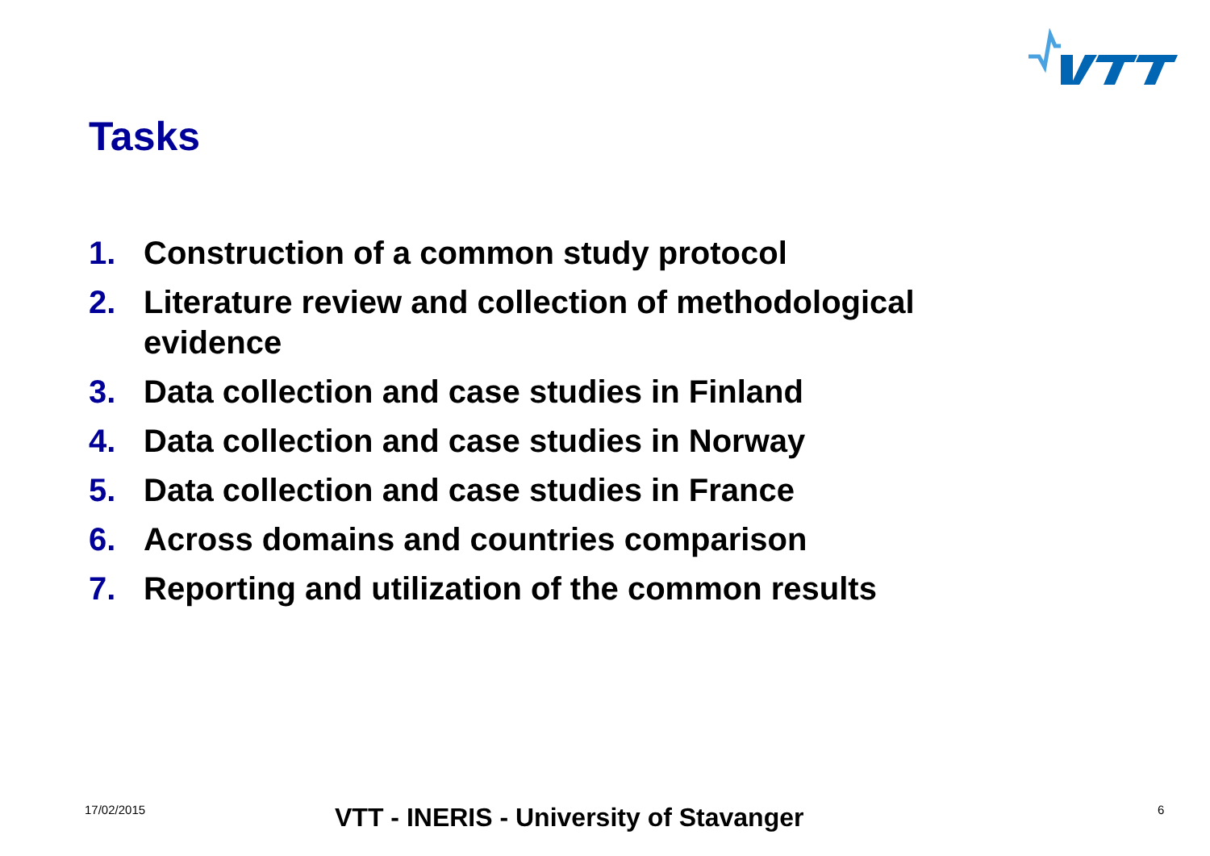Tasks
1. Construction of a common study protocol
2. Literature review and collection of methodological evidence
3. Data collection and case studies in Finland
4. Data collection and case studies in Norway
5. Data collection and case studies in France
6. Across domains and countries comparison
7. Reporting and utilization of the common results
17/02/2015 VTT - INERIS - University of Stavanger 6